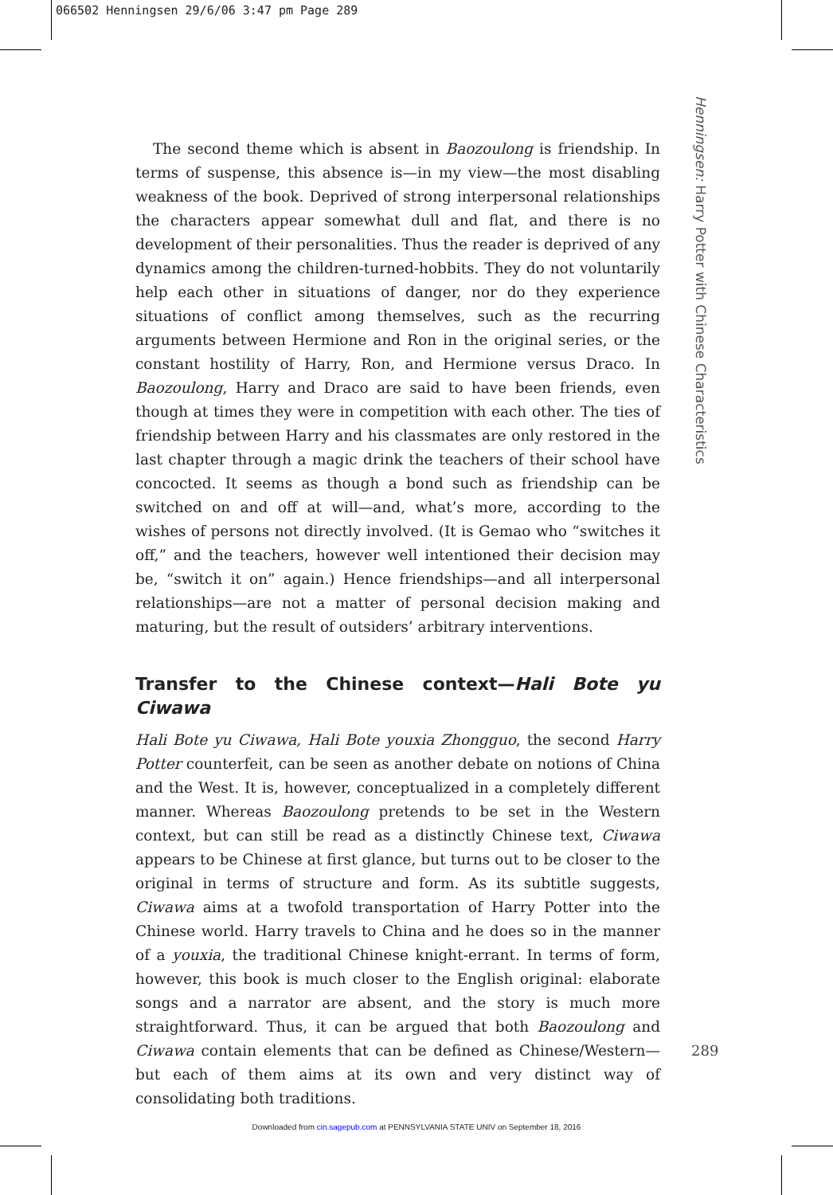066502 Henningsen 29/6/06 3:47 pm Page 289
The second theme which is absent in Baozoulong is friendship. In terms of suspense, this absence is—in my view—the most disabling weakness of the book. Deprived of strong interpersonal relationships the characters appear somewhat dull and flat, and there is no development of their personalities. Thus the reader is deprived of any dynamics among the children-turned-hobbits. They do not voluntarily help each other in situations of danger, nor do they experience situations of conflict among themselves, such as the recurring arguments between Hermione and Ron in the original series, or the constant hostility of Harry, Ron, and Hermione versus Draco. In Baozoulong, Harry and Draco are said to have been friends, even though at times they were in competition with each other. The ties of friendship between Harry and his classmates are only restored in the last chapter through a magic drink the teachers of their school have concocted. It seems as though a bond such as friendship can be switched on and off at will—and, what’s more, according to the wishes of persons not directly involved. (It is Gemao who “switches it off,” and the teachers, however well intentioned their decision may be, “switch it on” again.) Hence friendships—and all interpersonal relationships—are not a matter of personal decision making and maturing, but the result of outsiders’ arbitrary interventions.
Transfer to the Chinese context—Hali Bote yu Ciwawa
Hali Bote yu Ciwawa, Hali Bote youxia Zhongguo, the second Harry Potter counterfeit, can be seen as another debate on notions of China and the West. It is, however, conceptualized in a completely different manner. Whereas Baozoulong pretends to be set in the Western context, but can still be read as a distinctly Chinese text, Ciwawa appears to be Chinese at first glance, but turns out to be closer to the original in terms of structure and form. As its subtitle suggests, Ciwawa aims at a twofold transportation of Harry Potter into the Chinese world. Harry travels to China and he does so in the manner of a youxia, the traditional Chinese knight-errant. In terms of form, however, this book is much closer to the English original: elaborate songs and a narrator are absent, and the story is much more straightforward. Thus, it can be argued that both Baozoulong and Ciwawa contain elements that can be defined as Chinese/Western—but each of them aims at its own and very distinct way of consolidating both traditions.
Henningsen: Harry Potter with Chinese Characteristics
289
Downloaded from cin.sagepub.com at PENNSYLVANIA STATE UNIV on September 18, 2016